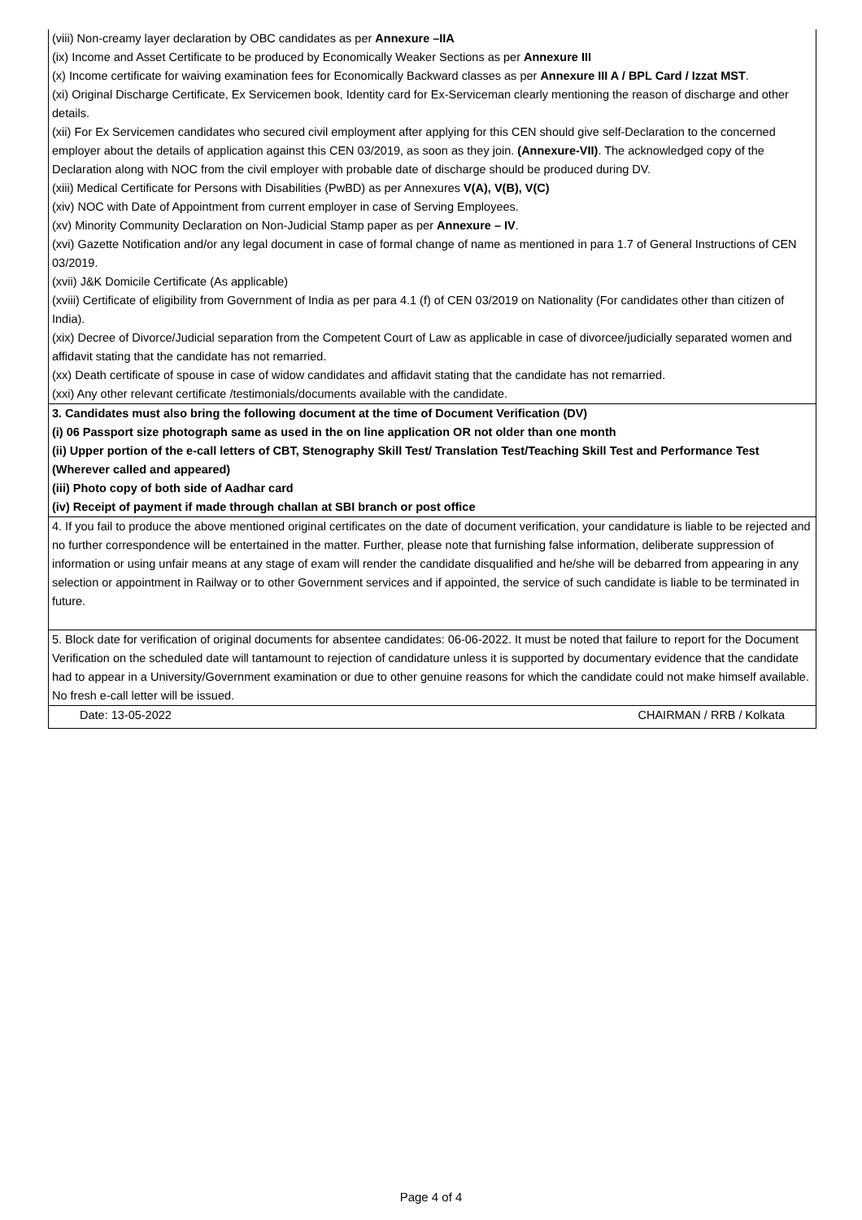(viii) Non-creamy layer declaration by OBC candidates as per Annexure –IIA
(ix) Income and Asset Certificate to be produced by Economically Weaker Sections as per Annexure III
(x) Income certificate for waiving examination fees for Economically Backward classes as per Annexure III A / BPL Card / Izzat MST.
(xi) Original Discharge Certificate, Ex Servicemen book, Identity card for Ex-Serviceman clearly mentioning the reason of discharge and other details.
(xii) For Ex Servicemen candidates who secured civil employment after applying for this CEN should give self-Declaration to the concerned employer about the details of application against this CEN 03/2019, as soon as they join. (Annexure-VII). The acknowledged copy of the Declaration along with NOC from the civil employer with probable date of discharge should be produced during DV.
(xiii) Medical Certificate for Persons with Disabilities (PwBD) as per Annexures V(A), V(B), V(C)
(xiv) NOC with Date of Appointment from current employer in case of Serving Employees.
(xv) Minority Community Declaration on Non-Judicial Stamp paper as per Annexure – IV.
(xvi) Gazette Notification and/or any legal document in case of formal change of name as mentioned in para 1.7 of General Instructions of CEN 03/2019.
(xvii) J&K Domicile Certificate (As applicable)
(xviii) Certificate of eligibility from Government of India as per para 4.1 (f) of CEN 03/2019 on Nationality (For candidates other than citizen of India).
(xix) Decree of Divorce/Judicial separation from the Competent Court of Law as applicable in case of divorcee/judicially separated women and affidavit stating that the candidate has not remarried.
(xx) Death certificate of spouse in case of widow candidates and affidavit stating that the candidate has not remarried.
(xxi) Any other relevant certificate /testimonials/documents available with the candidate.
3. Candidates must also bring the following document at the time of Document Verification (DV)
(i) 06 Passport size photograph same as used in the on line application OR not older than one month
(ii) Upper portion of the e-call letters of CBT, Stenography Skill Test/ Translation Test/Teaching Skill Test and Performance Test (Wherever called and appeared)
(iii) Photo copy of both side of Aadhar card
(iv) Receipt of payment if made through challan at SBI branch or post office
4. If you fail to produce the above mentioned original certificates on the date of document verification, your candidature is liable to be rejected and no further correspondence will be entertained in the matter. Further, please note that furnishing false information, deliberate suppression of information or using unfair means at any stage of exam will render the candidate disqualified and he/she will be debarred from appearing in any selection or appointment in Railway or to other Government services and if appointed, the service of such candidate is liable to be terminated in future.
5. Block date for verification of original documents for absentee candidates: 06-06-2022. It must be noted that failure to report for the Document Verification on the scheduled date will tantamount to rejection of candidature unless it is supported by documentary evidence that the candidate had to appear in a University/Government examination or due to other genuine reasons for which the candidate could not make himself available. No fresh e-call letter will be issued.
Date: 13-05-2022 CHAIRMAN / RRB / Kolkata
Page 4 of 4